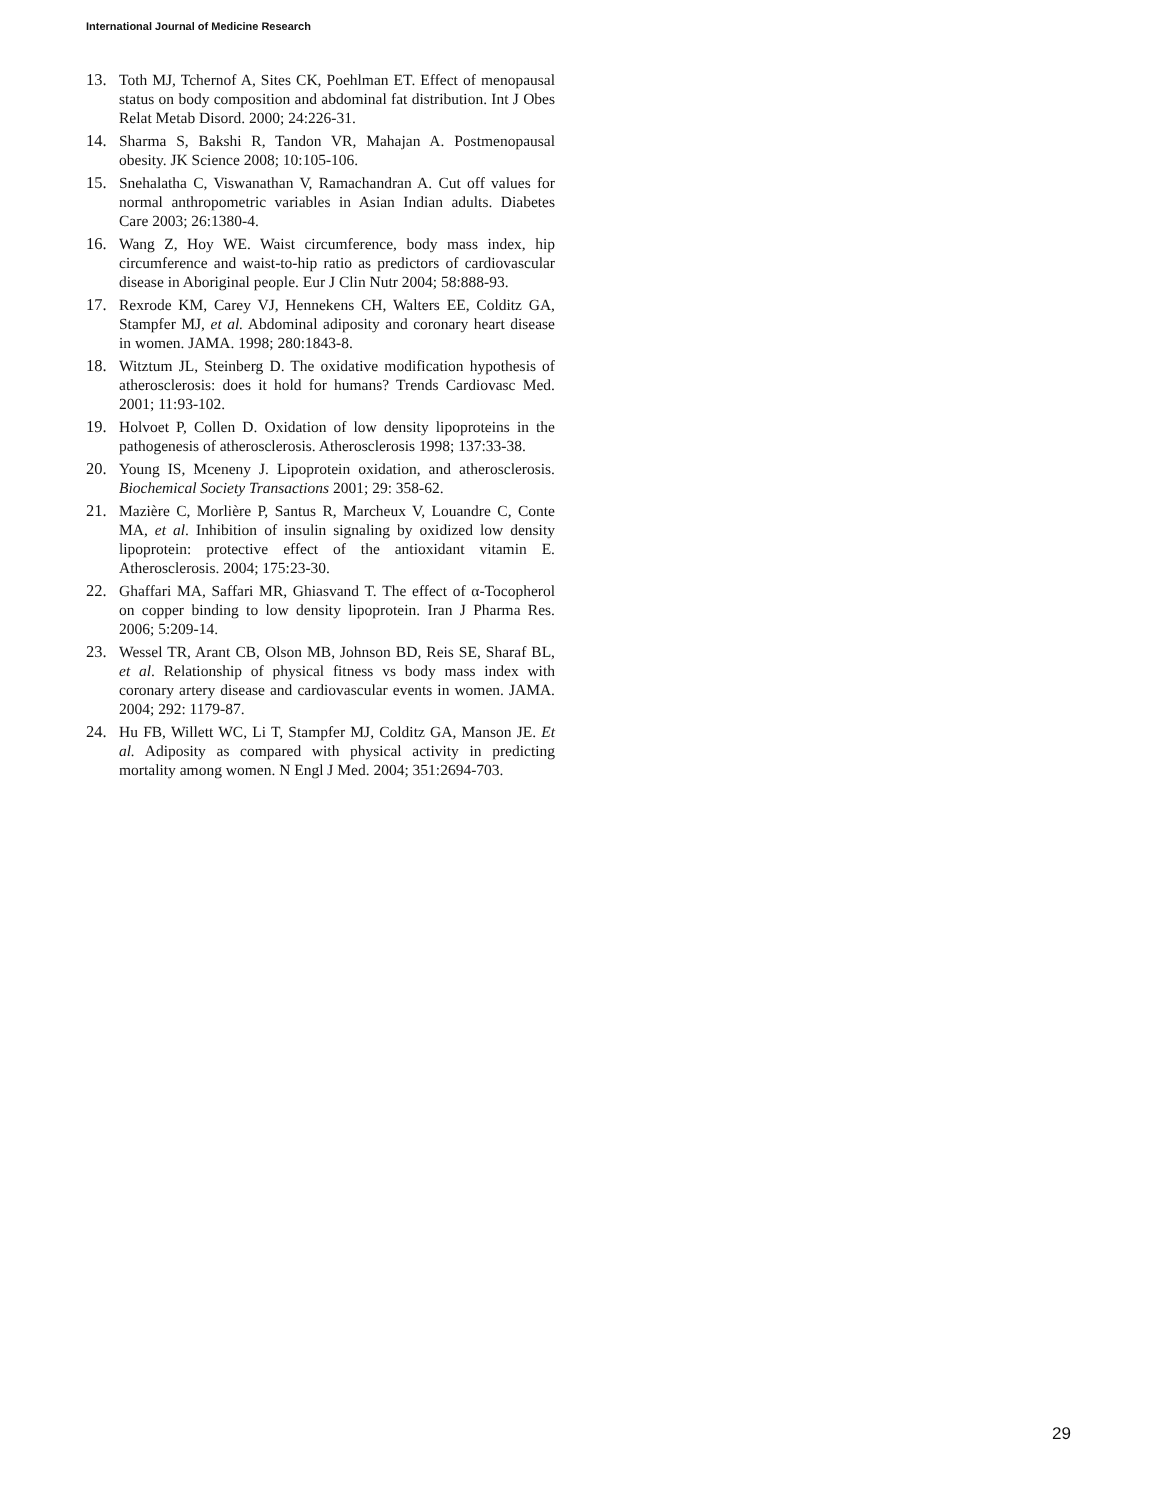International Journal of Medicine Research
13. Toth MJ, Tchernof A, Sites CK, Poehlman ET. Effect of menopausal status on body composition and abdominal fat distribution. Int J Obes Relat Metab Disord. 2000; 24:226-31.
14. Sharma S, Bakshi R, Tandon VR, Mahajan A. Postmenopausal obesity. JK Science 2008; 10:105-106.
15. Snehalatha C, Viswanathan V, Ramachandran A. Cut off values for normal anthropometric variables in Asian Indian adults. Diabetes Care 2003; 26:1380-4.
16. Wang Z, Hoy WE. Waist circumference, body mass index, hip circumference and waist-to-hip ratio as predictors of cardiovascular disease in Aboriginal people. Eur J Clin Nutr 2004; 58:888-93.
17. Rexrode KM, Carey VJ, Hennekens CH, Walters EE, Colditz GA, Stampfer MJ, et al. Abdominal adiposity and coronary heart disease in women. JAMA. 1998; 280:1843-8.
18. Witztum JL, Steinberg D. The oxidative modification hypothesis of atherosclerosis: does it hold for humans? Trends Cardiovasc Med. 2001; 11:93-102.
19. Holvoet P, Collen D. Oxidation of low density lipoproteins in the pathogenesis of atherosclerosis. Atherosclerosis 1998; 137:33-38.
20. Young IS, Mceneny J. Lipoprotein oxidation, and atherosclerosis. Biochemical Society Transactions 2001; 29: 358-62.
21. Mazière C, Morlière P, Santus R, Marcheux V, Louandre C, Conte MA, et al. Inhibition of insulin signaling by oxidized low density lipoprotein: protective effect of the antioxidant vitamin E. Atherosclerosis. 2004; 175:23-30.
22. Ghaffari MA, Saffari MR, Ghiasvand T. The effect of α-Tocopherol on copper binding to low density lipoprotein. Iran J Pharma Res. 2006; 5:209-14.
23. Wessel TR, Arant CB, Olson MB, Johnson BD, Reis SE, Sharaf BL, et al. Relationship of physical fitness vs body mass index with coronary artery disease and cardiovascular events in women. JAMA. 2004; 292: 1179-87.
24. Hu FB, Willett WC, Li T, Stampfer MJ, Colditz GA, Manson JE. Et al. Adiposity as compared with physical activity in predicting mortality among women. N Engl J Med. 2004; 351:2694-703.
29